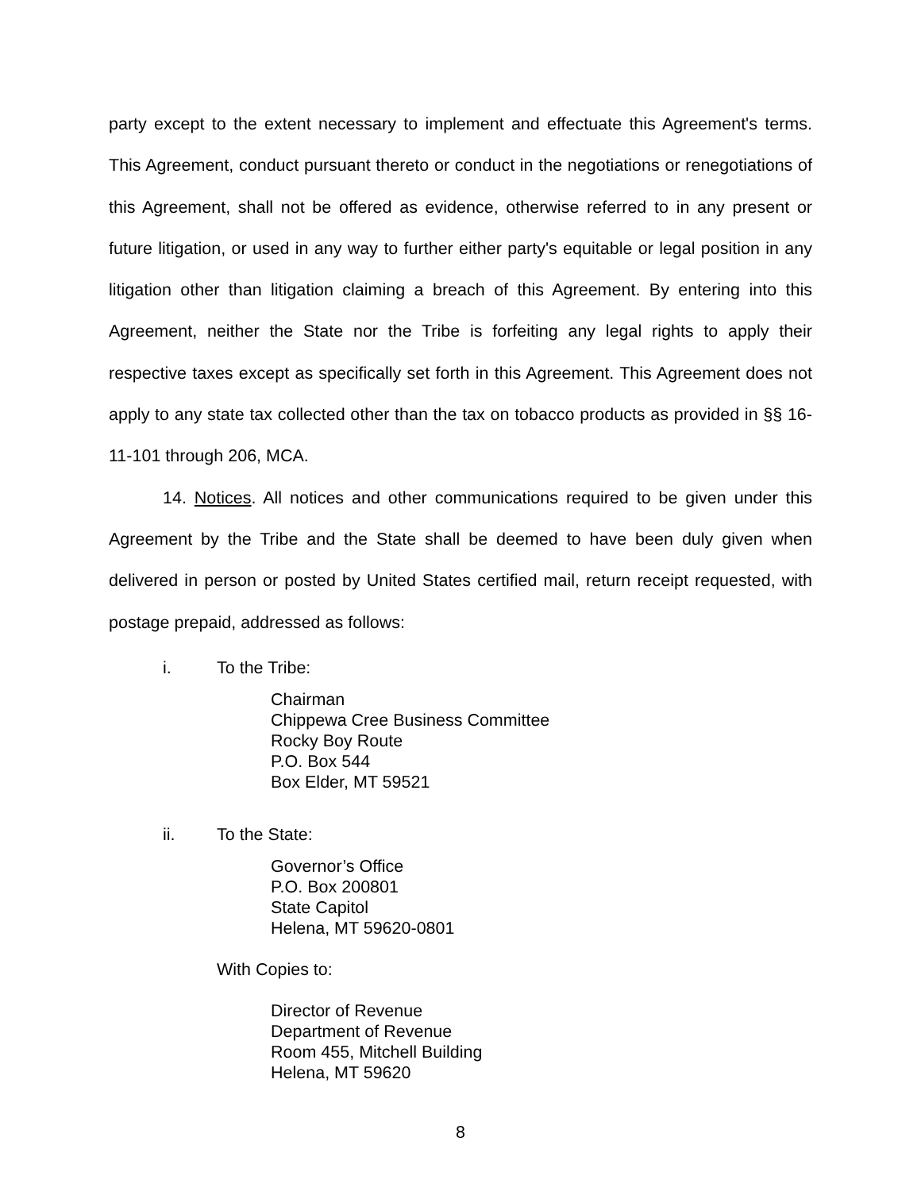party except to the extent necessary to implement and effectuate this Agreement's terms. This Agreement, conduct pursuant thereto or conduct in the negotiations or renegotiations of this Agreement, shall not be offered as evidence, otherwise referred to in any present or future litigation, or used in any way to further either party's equitable or legal position in any litigation other than litigation claiming a breach of this Agreement. By entering into this Agreement, neither the State nor the Tribe is forfeiting any legal rights to apply their respective taxes except as specifically set forth in this Agreement. This Agreement does not apply to any state tax collected other than the tax on tobacco products as provided in §§ 16-11-101 through 206, MCA.
14. Notices. All notices and other communications required to be given under this Agreement by the Tribe and the State shall be deemed to have been duly given when delivered in person or posted by United States certified mail, return receipt requested, with postage prepaid, addressed as follows:
i. To the Tribe:
Chairman
Chippewa Cree Business Committee
Rocky Boy Route
P.O. Box 544
Box Elder, MT 59521
ii. To the State:
Governor’s Office
P.O. Box 200801
State Capitol
Helena, MT 59620-0801
With Copies to:
Director of Revenue
Department of Revenue
Room 455, Mitchell Building
Helena, MT 59620
8